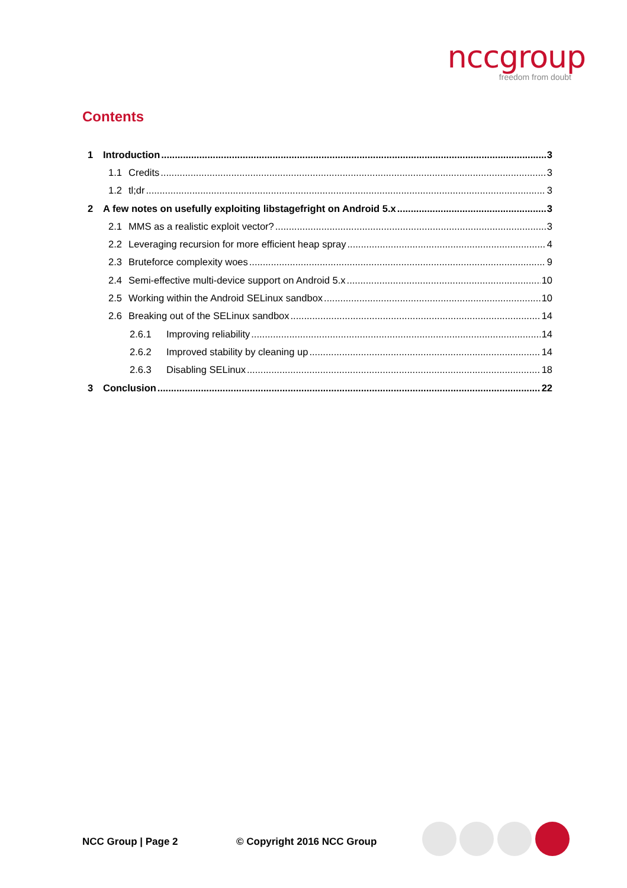nccgroup
freedom from doubt
Contents
1 Introduction 3
1.1 Credits 3
1.2 tl;dr 3
2 A few notes on usefully exploiting libstagefright on Android 5.x 3
2.1 MMS as a realistic exploit vector? 3
2.2 Leveraging recursion for more efficient heap spray 4
2.3 Bruteforce complexity woes 9
2.4 Semi-effective multi-device support on Android 5.x 10
2.5 Working within the Android SELinux sandbox 10
2.6 Breaking out of the SELinux sandbox 14
2.6.1 Improving reliability 14
2.6.2 Improved stability by cleaning up 14
2.6.3 Disabling SELinux 18
3 Conclusion 22
NCC Group | Page 2 © Copyright 2016 NCC Group